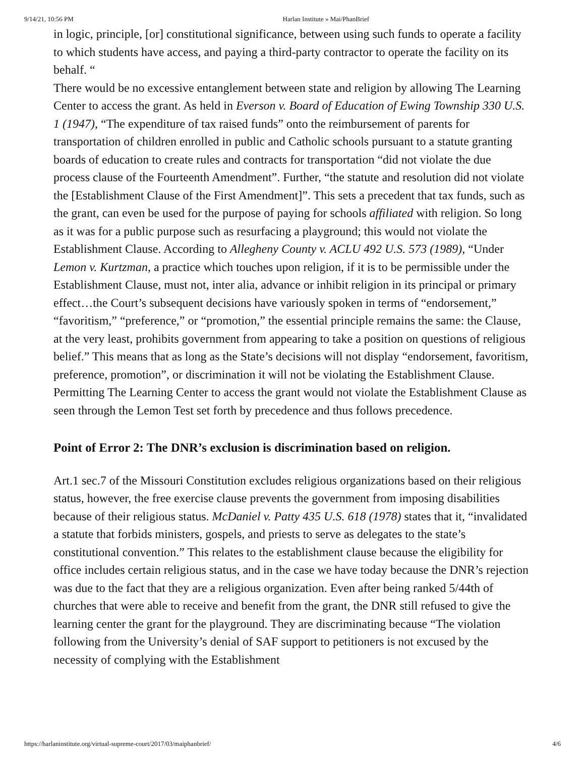9/14/21, 10:56 PM Harlan Institute » Mai/PhanBrief
in logic, principle, [or] constitutional significance, between using such funds to operate a facility to which students have access, and paying a third-party contractor to operate the facility on its behalf. “
There would be no excessive entanglement between state and religion by allowing The Learning Center to access the grant. As held in Everson v. Board of Education of Ewing Township 330 U.S. 1 (1947), “The expenditure of tax raised funds” onto the reimbursement of parents for transportation of children enrolled in public and Catholic schools pursuant to a statute granting boards of education to create rules and contracts for transportation “did not violate the due process clause of the Fourteenth Amendment”. Further, “the statute and resolution did not violate the [Establishment Clause of the First Amendment]”. This sets a precedent that tax funds, such as the grant, can even be used for the purpose of paying for schools affiliated with religion. So long as it was for a public purpose such as resurfacing a playground; this would not violate the Establishment Clause. According to Allegheny County v. ACLU 492 U.S. 573 (1989), “Under Lemon v. Kurtzman, a practice which touches upon religion, if it is to be permissible under the Establishment Clause, must not, inter alia, advance or inhibit religion in its principal or primary effect…the Court’s subsequent decisions have variously spoken in terms of “endorsement,” “favoritism,” “preference,” or “promotion,” the essential principle remains the same: the Clause, at the very least, prohibits government from appearing to take a position on questions of religious belief.” This means that as long as the State’s decisions will not display “endorsement, favoritism, preference, promotion”, or discrimination it will not be violating the Establishment Clause.
Permitting The Learning Center to access the grant would not violate the Establishment Clause as seen through the Lemon Test set forth by precedence and thus follows precedence.
Point of Error 2: The DNR’s exclusion is discrimination based on religion.
Art.1 sec.7 of the Missouri Constitution excludes religious organizations based on their religious status, however, the free exercise clause prevents the government from imposing disabilities because of their religious status. McDaniel v. Patty 435 U.S. 618 (1978) states that it, “invalidated a statute that forbids ministers, gospels, and priests to serve as delegates to the state’s constitutional convention.” This relates to the establishment clause because the eligibility for office includes certain religious status, and in the case we have today because the DNR’s rejection was due to the fact that they are a religious organization. Even after being ranked 5/44th of churches that were able to receive and benefit from the grant, the DNR still refused to give the learning center the grant for the playground. They are discriminating because “The violation following from the University’s denial of SAF support to petitioners is not excused by the necessity of complying with the Establishment
https://harlaninstitute.org/virtual-supreme-court/2017/03/maiphanbrief/ 4/6